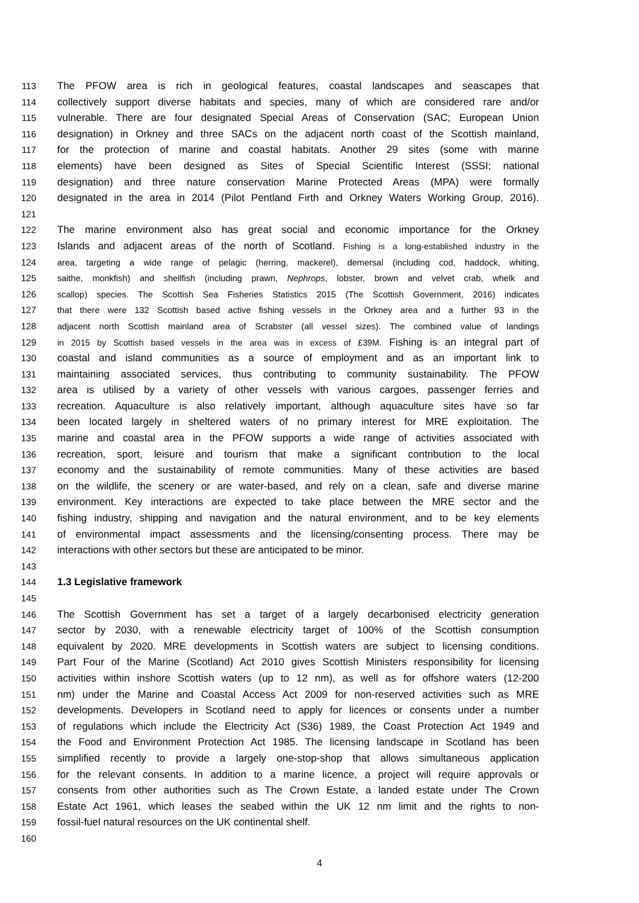113 The PFOW area is rich in geological features, coastal landscapes and seascapes that
114 collectively support diverse habitats and species, many of which are considered rare and/or
115 vulnerable. There are four designated Special Areas of Conservation (SAC; European Union
116 designation) in Orkney and three SACs on the adjacent north coast of the Scottish mainland,
117 for the protection of marine and coastal habitats. Another 29 sites (some with marine
118 elements) have been designed as Sites of Special Scientific Interest (SSSI; national
119 designation) and three nature conservation Marine Protected Areas (MPA) were formally
120 designated in the area in 2014 (Pilot Pentland Firth and Orkney Waters Working Group, 2016).
121
122 The marine environment also has great social and economic importance for the Orkney
123 Islands and adjacent areas of the north of Scotland. Fishing is a long-established industry in the
124 area, targeting a wide range of pelagic (herring, mackerel), demersal (including cod, haddock, whiting,
125 saithe, monkfish) and shellfish (including prawn, Nephrops, lobster, brown and velvet crab, whelk and
126 scallop) species. The Scottish Sea Fisheries Statistics 2015 (The Scottish Government, 2016) indicates
127 that there were 132 Scottish based active fishing vessels in the Orkney area and a further 93 in the
128 adjacent north Scottish mainland area of Scrabster (all vessel sizes). The combined value of landings
129 in 2015 by Scottish based vessels in the area was in excess of £39M. Fishing is an integral part of
130 coastal and island communities as a source of employment and as an important link to
131 maintaining associated services, thus contributing to community sustainability. The PFOW
132 area is utilised by a variety of other vessels with various cargoes, passenger ferries and
133 recreation. Aquaculture is also relatively important, although aquaculture sites have so far
134 been located largely in sheltered waters of no primary interest for MRE exploitation. The
135 marine and coastal area in the PFOW supports a wide range of activities associated with
136 recreation, sport, leisure and tourism that make a significant contribution to the local
137 economy and the sustainability of remote communities. Many of these activities are based
138 on the wildlife, the scenery or are water-based, and rely on a clean, safe and diverse marine
139 environment. Key interactions are expected to take place between the MRE sector and the
140 fishing industry, shipping and navigation and the natural environment, and to be key elements
141 of environmental impact assessments and the licensing/consenting process. There may be
142 interactions with other sectors but these are anticipated to be minor.
143
144 1.3 Legislative framework
145
146 The Scottish Government has set a target of a largely decarbonised electricity generation
147 sector by 2030, with a renewable electricity target of 100% of the Scottish consumption
148 equivalent by 2020. MRE developments in Scottish waters are subject to licensing conditions.
149 Part Four of the Marine (Scotland) Act 2010 gives Scottish Ministers responsibility for licensing
150 activities within inshore Scottish waters (up to 12 nm), as well as for offshore waters (12-200
151 nm) under the Marine and Coastal Access Act 2009 for non-reserved activities such as MRE
152 developments. Developers in Scotland need to apply for licences or consents under a number
153 of regulations which include the Electricity Act (S36) 1989, the Coast Protection Act 1949 and
154 the Food and Environment Protection Act 1985. The licensing landscape in Scotland has been
155 simplified recently to provide a largely one-stop-shop that allows simultaneous application
156 for the relevant consents. In addition to a marine licence, a project will require approvals or
157 consents from other authorities such as The Crown Estate, a landed estate under The Crown
158 Estate Act 1961, which leases the seabed within the UK 12 nm limit and the rights to non-
159 fossil-fuel natural resources on the UK continental shelf.
160
4